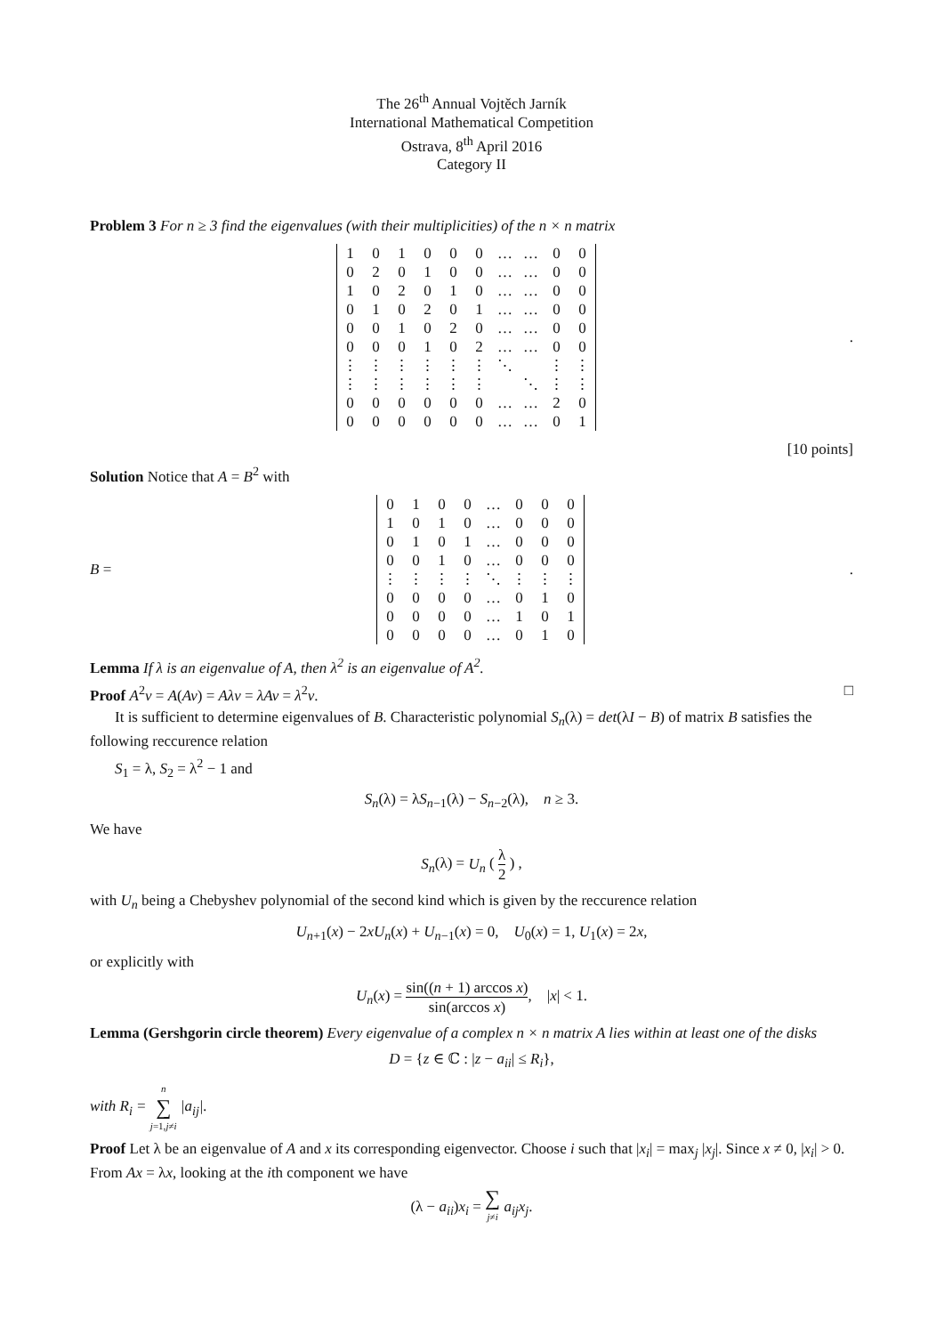The 26<sup>th</sup> Annual Vojtěch Jarník
International Mathematical Competition
Ostrava, 8<sup>th</sup> April 2016
Category II
Problem 3 For n ≥ 3 find the eigenvalues (with their multiplicities) of the n × n matrix
| 1 | 0 | 1 | 0 | 0 | 0 | … | … | 0 | 0 |
| 0 | 2 | 0 | 1 | 0 | 0 | … | … | 0 | 0 |
| 1 | 0 | 2 | 0 | 1 | 0 | … | … | 0 | 0 |
| 0 | 1 | 0 | 2 | 0 | 1 | … | … | 0 | 0 |
| 0 | 0 | 1 | 0 | 2 | 0 | … | … | 0 | 0 |
| 0 | 0 | 0 | 1 | 0 | 2 | … | … | 0 | 0 |
| ⋮ | ⋮ | ⋮ | ⋮ | ⋮ | ⋮ | ⋱ | | ⋮ | ⋮ |
| ⋮ | ⋮ | ⋮ | ⋮ | ⋮ | ⋮ | | ⋱ | ⋮ | ⋮ |
| 0 | 0 | 0 | 0 | 0 | 0 | … | … | 2 | 0 |
| 0 | 0 | 0 | 0 | 0 | 0 | … | … | 0 | 1 |
.
[10 points]
Solution Notice that A = B<sup>2</sup> with
B =
| 0 | 1 | 0 | 0 | … | 0 | 0 | 0 |
| 1 | 0 | 1 | 0 | … | 0 | 0 | 0 |
| 0 | 1 | 0 | 1 | … | 0 | 0 | 0 |
| 0 | 0 | 1 | 0 | … | 0 | 0 | 0 |
| ⋮ | ⋮ | ⋮ | ⋮ | ⋱ | ⋮ | ⋮ | ⋮ |
| 0 | 0 | 0 | 0 | … | 0 | 1 | 0 |
| 0 | 0 | 0 | 0 | … | 1 | 0 | 1 |
| 0 | 0 | 0 | 0 | … | 0 | 1 | 0 |
.
Lemma If λ is an eigenvalue of A, then λ<sup>2</sup> is an eigenvalue of A<sup>2</sup>.
Proof A<sup>2</sup>v = A(Av) = Aλv = λAv = λ<sup>2</sup>v. □
It is sufficient to determine eigenvalues of B. Characteristic polynomial S<sub>n</sub>(λ) = det(λI − B) of matrix B satisfies the following reccurence relation
S<sub>1</sub> = λ, S<sub>2</sub> = λ<sup>2</sup> − 1 and
S<sub>n</sub>(λ) = λS<sub>n−1</sub>(λ) − S<sub>n−2</sub>(λ), n ≥ 3.
We have
S<sub>n</sub>(λ) = U<sub>n</sub> ( λ 2 ) ,
with U<sub>n</sub> being a Chebyshev polynomial of the second kind which is given by the reccurence relation
U<sub>n+1</sub>(x) − 2xU<sub>n</sub>(x) + U<sub>n−1</sub>(x) = 0, U<sub>0</sub>(x) = 1, U<sub>1</sub>(x) = 2x,
or explicitly with
U<sub>n</sub>(x) = sin((n + 1) arccos x) sin(arccos x), |x| < 1.
Lemma (Gershgorin circle theorem) Every eigenvalue of a complex n × n matrix A lies within at least one of the disks
D = {z ∈ ℂ : |z − a<sub>ii</sub>| ≤ R<sub>i</sub>},
with R<sub>i</sub> = n ∑ j=1,j≠i |a<sub>ij</sub>|.
Proof Let λ be an eigenvalue of A and x its corresponding eigenvector. Choose i such that |x<sub>i</sub>| = max<sub>j</sub> |x<sub>j</sub>|. Since x ≠ 0, |x<sub>i</sub>| > 0. From Ax = λx, looking at the ith component we have
(λ − a<sub>ii</sub>)x<sub>i</sub> = ∑ j≠i a<sub>ij</sub>x<sub>j</sub>.